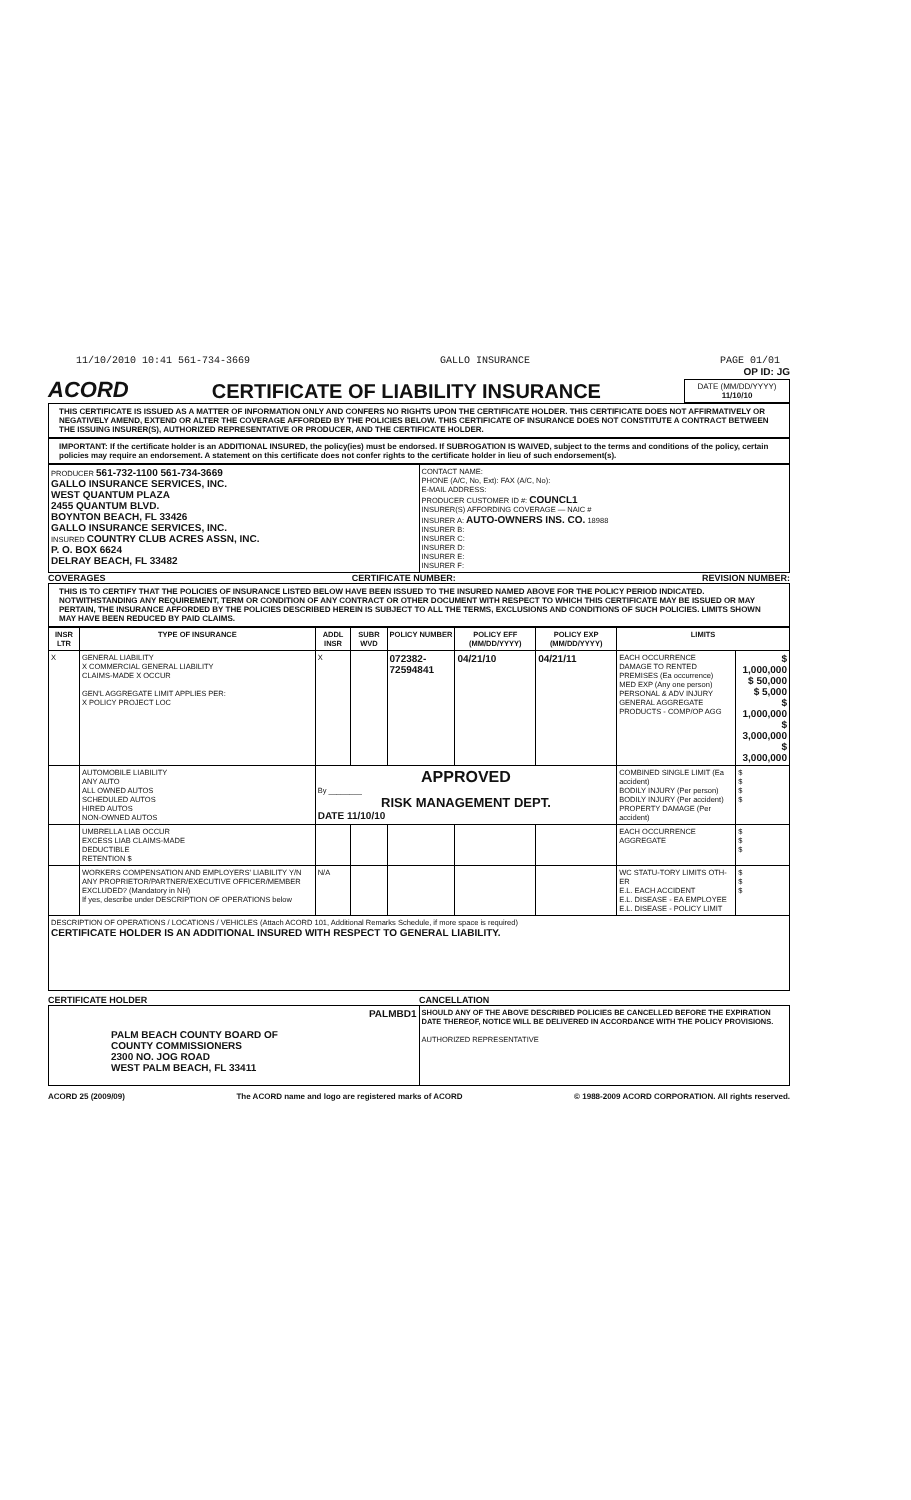11/10/2010 10:41 561-734-3669 GALLO INSURANCE PAGE 01/01
OP ID: JG
ACORD CERTIFICATE OF LIABILITY INSURANCE
DATE (MM/DD/YYYY)
11/10/10
THIS CERTIFICATE IS ISSUED AS A MATTER OF INFORMATION ONLY AND CONFERS NO RIGHTS UPON THE CERTIFICATE HOLDER. THIS CERTIFICATE DOES NOT AFFIRMATIVELY OR NEGATIVELY AMEND, EXTEND OR ALTER THE COVERAGE AFFORDED BY THE POLICIES BELOW. THIS CERTIFICATE OF INSURANCE DOES NOT CONSTITUTE A CONTRACT BETWEEN THE ISSUING INSURER(S), AUTHORIZED REPRESENTATIVE OR PRODUCER, AND THE CERTIFICATE HOLDER.
IMPORTANT: If the certificate holder is an ADDITIONAL INSURED, the policy(ies) must be endorsed. If SUBROGATION IS WAIVED, subject to the terms and conditions of the policy, certain policies may require an endorsement. A statement on this certificate does not confer rights to the certificate holder in lieu of such endorsement(s).
| PRODUCER 561-732-1100 561-734-3669 GALLO INSURANCE SERVICES, INC. WEST QUANTUM PLAZA 2455 QUANTUM BLVD. BOYNTON BEACH, FL 33426 GALLO INSURANCE SERVICES, INC. INSURED COUNTRY CLUB ACRES ASSN, INC. P. O. BOX 6624 DELRAY BEACH, FL 33482 | CONTACT NAME: PHONE (A/C, No, Ext): FAX (A/C, No): E-MAIL ADDRESS: PRODUCER CUSTOMER ID #: COUNCL1 INSURER(S) AFFORDING COVERAGE — NAIC # INSURER A: AUTO-OWNERS INS. CO. 18988 INSURER B: INSURER C: INSURER D: INSURER E: INSURER F: |
COVERAGES CERTIFICATE NUMBER: REVISION NUMBER:
THIS IS TO CERTIFY THAT THE POLICIES OF INSURANCE LISTED BELOW HAVE BEEN ISSUED TO THE INSURED NAMED ABOVE FOR THE POLICY PERIOD INDICATED. NOTWITHSTANDING ANY REQUIREMENT, TERM OR CONDITION OF ANY CONTRACT OR OTHER DOCUMENT WITH RESPECT TO WHICH THIS CERTIFICATE MAY BE ISSUED OR MAY PERTAIN, THE INSURANCE AFFORDED BY THE POLICIES DESCRIBED HEREIN IS SUBJECT TO ALL THE TERMS, EXCLUSIONS AND CONDITIONS OF SUCH POLICIES. LIMITS SHOWN MAY HAVE BEEN REDUCED BY PAID CLAIMS.
| INSR LTR | TYPE OF INSURANCE | ADDL INSR | SUBR WVD | POLICY NUMBER | POLICY EFF (MM/DD/YYYY) | POLICY EXP (MM/DD/YYYY) | LIMITS | |
| --- | --- | --- | --- | --- | --- | --- | --- | --- |
| X | GENERAL LIABILITY X COMMERCIAL GENERAL LIABILITY CLAIMS-MADE X OCCUR GEN'L AGGREGATE LIMIT APPLIES PER: X POLICY PROJECT LOC | X | | 072382-72594841 | 04/21/10 | 04/21/11 | EACH OCCURRENCE DAMAGE TO RENTED PREMISES (Ea occurrence) MED EXP (Any one person) PERSONAL & ADV INJURY GENERAL AGGREGATE PRODUCTS - COMP/OP AGG | $ 1,000,000 $ 50,000 $ 5,000 $ 1,000,000 $ 3,000,000 $ 3,000,000 |
| | AUTOMOBILE LIABILITY ANY AUTO ALL OWNED AUTOS SCHEDULED AUTOS HIRED AUTOS NON-OWNED AUTOS | APPROVED By ________ RISK MANAGEMENT DEPT. DATE 11/10/10 | | | | | COMBINED SINGLE LIMIT (Ea accident) BODILY INJURY (Per person) BODILY INJURY (Per accident) PROPERTY DAMAGE (Per accident) | $ $ $ $ |
| | UMBRELLA LIAB OCCUR EXCESS LIAB CLAIMS-MADE DEDUCTIBLE RETENTION $ | | | | | | EACH OCCURRENCE AGGREGATE | $ $ $ |
| | WORKERS COMPENSATION AND EMPLOYERS' LIABILITY Y/N ANY PROPRIETOR/PARTNER/EXECUTIVE OFFICER/MEMBER EXCLUDED? (Mandatory in NH) If yes, describe under DESCRIPTION OF OPERATIONS below | N/A | | | | | WC STATU-TORY LIMITS OTH-ER E.L. EACH ACCIDENT E.L. DISEASE - EA EMPLOYEE E.L. DISEASE - POLICY LIMIT | $ $ $ |
| DESCRIPTION OF OPERATIONS / LOCATIONS / VEHICLES (Attach ACORD 101, Additional Remarks Schedule, if more space is required) CERTIFICATE HOLDER IS AN ADDITIONAL INSURED WITH RESPECT TO GENERAL LIABILITY. | | | | | | | | |
CERTIFICATE HOLDER CANCELLATION
| PALMBD1 PALM BEACH COUNTY BOARD OF COUNTY COMMISSIONERS 2300 NO. JOG ROAD WEST PALM BEACH, FL 33411 | SHOULD ANY OF THE ABOVE DESCRIBED POLICIES BE CANCELLED BEFORE THE EXPIRATION DATE THEREOF, NOTICE WILL BE DELIVERED IN ACCORDANCE WITH THE POLICY PROVISIONS. AUTHORIZED REPRESENTATIVE |
ACORD 25 (2009/09) The ACORD name and logo are registered marks of ACORD © 1988-2009 ACORD CORPORATION. All rights reserved.